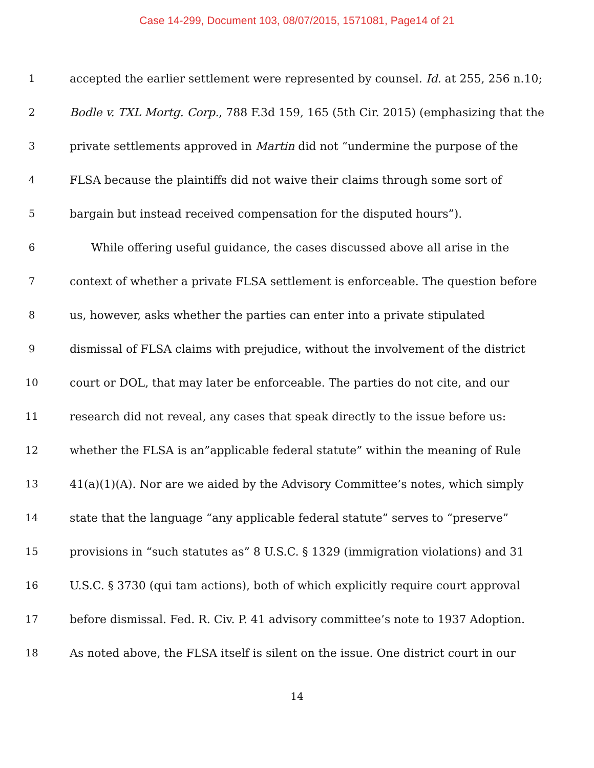Case 14-299, Document 103, 08/07/2015, 1571081, Page14 of 21
1 accepted the earlier settlement were represented by counsel. Id. at 255, 256 n.10;
2 Bodle v. TXL Mortg. Corp., 788 F.3d 159, 165 (5th Cir. 2015) (emphasizing that the
3 private settlements approved in Martin did not “undermine the purpose of the
4 FLSA because the plaintiffs did not waive their claims through some sort of
5 bargain but instead received compensation for the disputed hours”).
6 While offering useful guidance, the cases discussed above all arise in the
7 context of whether a private FLSA settlement is enforceable. The question before
8 us, however, asks whether the parties can enter into a private stipulated
9 dismissal of FLSA claims with prejudice, without the involvement of the district
10 court or DOL, that may later be enforceable. The parties do not cite, and our
11 research did not reveal, any cases that speak directly to the issue before us:
12 whether the FLSA is an”applicable federal statute” within the meaning of Rule
13 41(a)(1)(A). Nor are we aided by the Advisory Committee’s notes, which simply
14 state that the language “any applicable federal statute” serves to “preserve”
15 provisions in “such statutes as” 8 U.S.C. § 1329 (immigration violations) and 31
16 U.S.C. § 3730 (qui tam actions), both of which explicitly require court approval
17 before dismissal. Fed. R. Civ. P. 41 advisory committee’s note to 1937 Adoption.
18 As noted above, the FLSA itself is silent on the issue. One district court in our
14